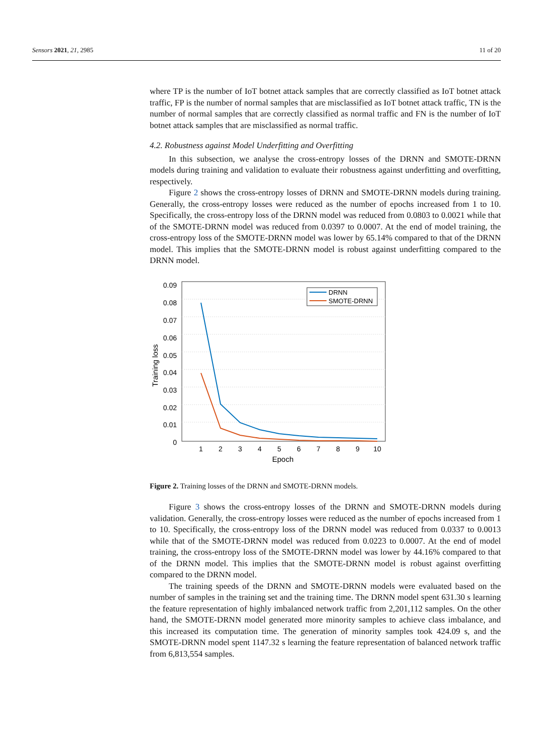Sensors 2021, 21, 2985 11 of 20
where TP is the number of IoT botnet attack samples that are correctly classified as IoT botnet attack traffic, FP is the number of normal samples that are misclassified as IoT botnet attack traffic, TN is the number of normal samples that are correctly classified as normal traffic and FN is the number of IoT botnet attack samples that are misclassified as normal traffic.
4.2. Robustness against Model Underfitting and Overfitting
In this subsection, we analyse the cross-entropy losses of the DRNN and SMOTE-DRNN models during training and validation to evaluate their robustness against underfitting and overfitting, respectively.
Figure 2 shows the cross-entropy losses of DRNN and SMOTE-DRNN models during training. Generally, the cross-entropy losses were reduced as the number of epochs increased from 1 to 10. Specifically, the cross-entropy loss of the DRNN model was reduced from 0.0803 to 0.0021 while that of the SMOTE-DRNN model was reduced from 0.0397 to 0.0007. At the end of model training, the cross-entropy loss of the SMOTE-DRNN model was lower by 65.14% compared to that of the DRNN model. This implies that the SMOTE-DRNN model is robust against underfitting compared to the DRNN model.
0.09
0.08
0.07
0.06
0.05
0.04
0.03
0.02
0.01
0
1
2
3
4
5
6
7
8
9
10
Epoch
Training loss
DRNN
SMOTE-DRNN
Figure 2. Training losses of the DRNN and SMOTE-DRNN models.
Figure 3 shows the cross-entropy losses of the DRNN and SMOTE-DRNN models during validation. Generally, the cross-entropy losses were reduced as the number of epochs increased from 1 to 10. Specifically, the cross-entropy loss of the DRNN model was reduced from 0.0337 to 0.0013 while that of the SMOTE-DRNN model was reduced from 0.0223 to 0.0007. At the end of model training, the cross-entropy loss of the SMOTE-DRNN model was lower by 44.16% compared to that of the DRNN model. This implies that the SMOTE-DRNN model is robust against overfitting compared to the DRNN model.
The training speeds of the DRNN and SMOTE-DRNN models were evaluated based on the number of samples in the training set and the training time. The DRNN model spent 631.30 s learning the feature representation of highly imbalanced network traffic from 2,201,112 samples. On the other hand, the SMOTE-DRNN model generated more minority samples to achieve class imbalance, and this increased its computation time. The generation of minority samples took 424.09 s, and the SMOTE-DRNN model spent 1147.32 s learning the feature representation of balanced network traffic from 6,813,554 samples.